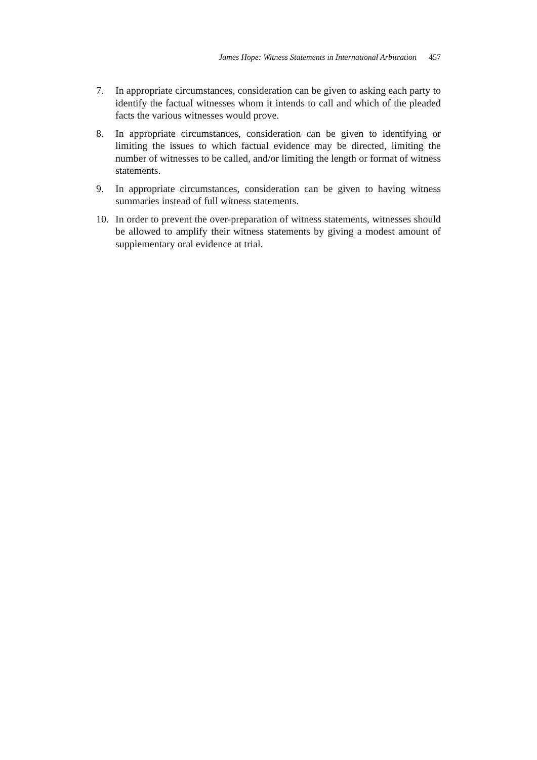James Hope: Witness Statements in International Arbitration 457
7. In appropriate circumstances, consideration can be given to asking each party to identify the factual witnesses whom it intends to call and which of the pleaded facts the various witnesses would prove.
8. In appropriate circumstances, consideration can be given to identifying or limiting the issues to which factual evidence may be directed, limiting the number of witnesses to be called, and/or limiting the length or format of witness statements.
9. In appropriate circumstances, consideration can be given to having witness summaries instead of full witness statements.
10. In order to prevent the over-preparation of witness statements, witnesses should be allowed to amplify their witness statements by giving a modest amount of supplementary oral evidence at trial.